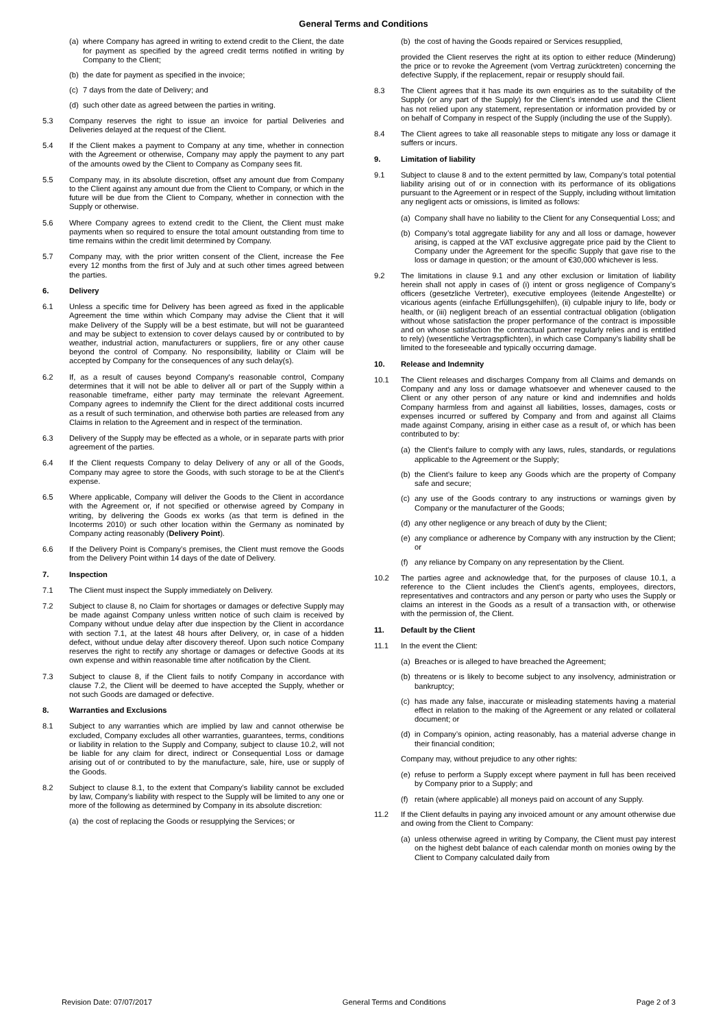General Terms and Conditions
(a) where Company has agreed in writing to extend credit to the Client, the date for payment as specified by the agreed credit terms notified in writing by Company to the Client;
(b) the date for payment as specified in the invoice;
(c) 7 days from the date of Delivery; and
(d) such other date as agreed between the parties in writing.
5.3 Company reserves the right to issue an invoice for partial Deliveries and Deliveries delayed at the request of the Client.
5.4 If the Client makes a payment to Company at any time, whether in connection with the Agreement or otherwise, Company may apply the payment to any part of the amounts owed by the Client to Company as Company sees fit.
5.5 Company may, in its absolute discretion, offset any amount due from Company to the Client against any amount due from the Client to Company, or which in the future will be due from the Client to Company, whether in connection with the Supply or otherwise.
5.6 Where Company agrees to extend credit to the Client, the Client must make payments when so required to ensure the total amount outstanding from time to time remains within the credit limit determined by Company.
5.7 Company may, with the prior written consent of the Client, increase the Fee every 12 months from the first of July and at such other times agreed between the parties.
6. Delivery
6.1 Unless a specific time for Delivery has been agreed as fixed in the applicable Agreement the time within which Company may advise the Client that it will make Delivery of the Supply will be a best estimate, but will not be guaranteed and may be subject to extension to cover delays caused by or contributed to by weather, industrial action, manufacturers or suppliers, fire or any other cause beyond the control of Company. No responsibility, liability or Claim will be accepted by Company for the consequences of any such delay(s).
6.2 If, as a result of causes beyond Company's reasonable control, Company determines that it will not be able to deliver all or part of the Supply within a reasonable timeframe, either party may terminate the relevant Agreement. Company agrees to indemnify the Client for the direct additional costs incurred as a result of such termination, and otherwise both parties are released from any Claims in relation to the Agreement and in respect of the termination.
6.3 Delivery of the Supply may be effected as a whole, or in separate parts with prior agreement of the parties.
6.4 If the Client requests Company to delay Delivery of any or all of the Goods, Company may agree to store the Goods, with such storage to be at the Client's expense.
6.5 Where applicable, Company will deliver the Goods to the Client in accordance with the Agreement or, if not specified or otherwise agreed by Company in writing, by delivering the Goods ex works (as that term is defined in the Incoterms 2010) or such other location within the Germany as nominated by Company acting reasonably (Delivery Point).
6.6 If the Delivery Point is Company’s premises, the Client must remove the Goods from the Delivery Point within 14 days of the date of Delivery.
7. Inspection
7.1 The Client must inspect the Supply immediately on Delivery.
7.2 Subject to clause 8, no Claim for shortages or damages or defective Supply may be made against Company unless written notice of such claim is received by Company without undue delay after due inspection by the Client in accordance with section 7.1, at the latest 48 hours after Delivery, or, in case of a hidden defect, without undue delay after discovery thereof. Upon such notice Company reserves the right to rectify any shortage or damages or defective Goods at its own expense and within reasonable time after notification by the Client.
7.3 Subject to clause 8, if the Client fails to notify Company in accordance with clause 7.2, the Client will be deemed to have accepted the Supply, whether or not such Goods are damaged or defective.
8. Warranties and Exclusions
8.1 Subject to any warranties which are implied by law and cannot otherwise be excluded, Company excludes all other warranties, guarantees, terms, conditions or liability in relation to the Supply and Company, subject to clause 10.2, will not be liable for any claim for direct, indirect or Consequential Loss or damage arising out of or contributed to by the manufacture, sale, hire, use or supply of the Goods.
8.2 Subject to clause 8.1, to the extent that Company’s liability cannot be excluded by law, Company’s liability with respect to the Supply will be limited to any one or more of the following as determined by Company in its absolute discretion:
(a) the cost of replacing the Goods or resupplying the Services; or
(b) the cost of having the Goods repaired or Services resupplied,
provided the Client reserves the right at its option to either reduce (Minderung) the price or to revoke the Agreement (vom Vertrag zurücktreten) concerning the defective Supply, if the replacement, repair or resupply should fail.
8.3 The Client agrees that it has made its own enquiries as to the suitability of the Supply (or any part of the Supply) for the Client’s intended use and the Client has not relied upon any statement, representation or information provided by or on behalf of Company in respect of the Supply (including the use of the Supply).
8.4 The Client agrees to take all reasonable steps to mitigate any loss or damage it suffers or incurs.
9. Limitation of liability
9.1 Subject to clause 8 and to the extent permitted by law, Company’s total potential liability arising out of or in connection with its performance of its obligations pursuant to the Agreement or in respect of the Supply, including without limitation any negligent acts or omissions, is limited as follows:
(a) Company shall have no liability to the Client for any Consequential Loss; and
(b) Company’s total aggregate liability for any and all loss or damage, however arising, is capped at the VAT exclusive aggregate price paid by the Client to Company under the Agreement for the specific Supply that gave rise to the loss or damage in question; or the amount of €30,000 whichever is less.
9.2 The limitations in clause 9.1 and any other exclusion or limitation of liability herein shall not apply in cases of (i) intent or gross negligence of Company’s officers (gesetzliche Vertreter), executive employees (leitende Angestellte) or vicarious agents (einfache Erfüllungsgehilfen), (ii) culpable injury to life, body or health, or (iii) negligent breach of an essential contractual obligation (obligation without whose satisfaction the proper performance of the contract is impossible and on whose satisfaction the contractual partner regularly relies and is entitled to rely) (wesentliche Vertragspflichten), in which case Company's liability shall be limited to the foreseeable and typically occurring damage.
10. Release and Indemnity
10.1 The Client releases and discharges Company from all Claims and demands on Company and any loss or damage whatsoever and whenever caused to the Client or any other person of any nature or kind and indemnifies and holds Company harmless from and against all liabilities, losses, damages, costs or expenses incurred or suffered by Company and from and against all Claims made against Company, arising in either case as a result of, or which has been contributed to by:
(a) the Client's failure to comply with any laws, rules, standards, or regulations applicable to the Agreement or the Supply;
(b) the Client’s failure to keep any Goods which are the property of Company safe and secure;
(c) any use of the Goods contrary to any instructions or warnings given by Company or the manufacturer of the Goods;
(d) any other negligence or any breach of duty by the Client;
(e) any compliance or adherence by Company with any instruction by the Client; or
(f) any reliance by Company on any representation by the Client.
10.2 The parties agree and acknowledge that, for the purposes of clause 10.1, a reference to the Client includes the Client's agents, employees, directors, representatives and contractors and any person or party who uses the Supply or claims an interest in the Goods as a result of a transaction with, or otherwise with the permission of, the Client.
11. Default by the Client
11.1 In the event the Client:
(a) Breaches or is alleged to have breached the Agreement;
(b) threatens or is likely to become subject to any insolvency, administration or bankruptcy;
(c) has made any false, inaccurate or misleading statements having a material effect in relation to the making of the Agreement or any related or collateral document; or
(d) in Company’s opinion, acting reasonably, has a material adverse change in their financial condition;
Company may, without prejudice to any other rights:
(e) refuse to perform a Supply except where payment in full has been received by Company prior to a Supply; and
(f) retain (where applicable) all moneys paid on account of any Supply.
11.2 If the Client defaults in paying any invoiced amount or any amount otherwise due and owing from the Client to Company:
(a) unless otherwise agreed in writing by Company, the Client must pay interest on the highest debt balance of each calendar month on monies owing by the Client to Company calculated daily from
Revision Date: 07/07/2017 General Terms and Conditions Page 2 of 3